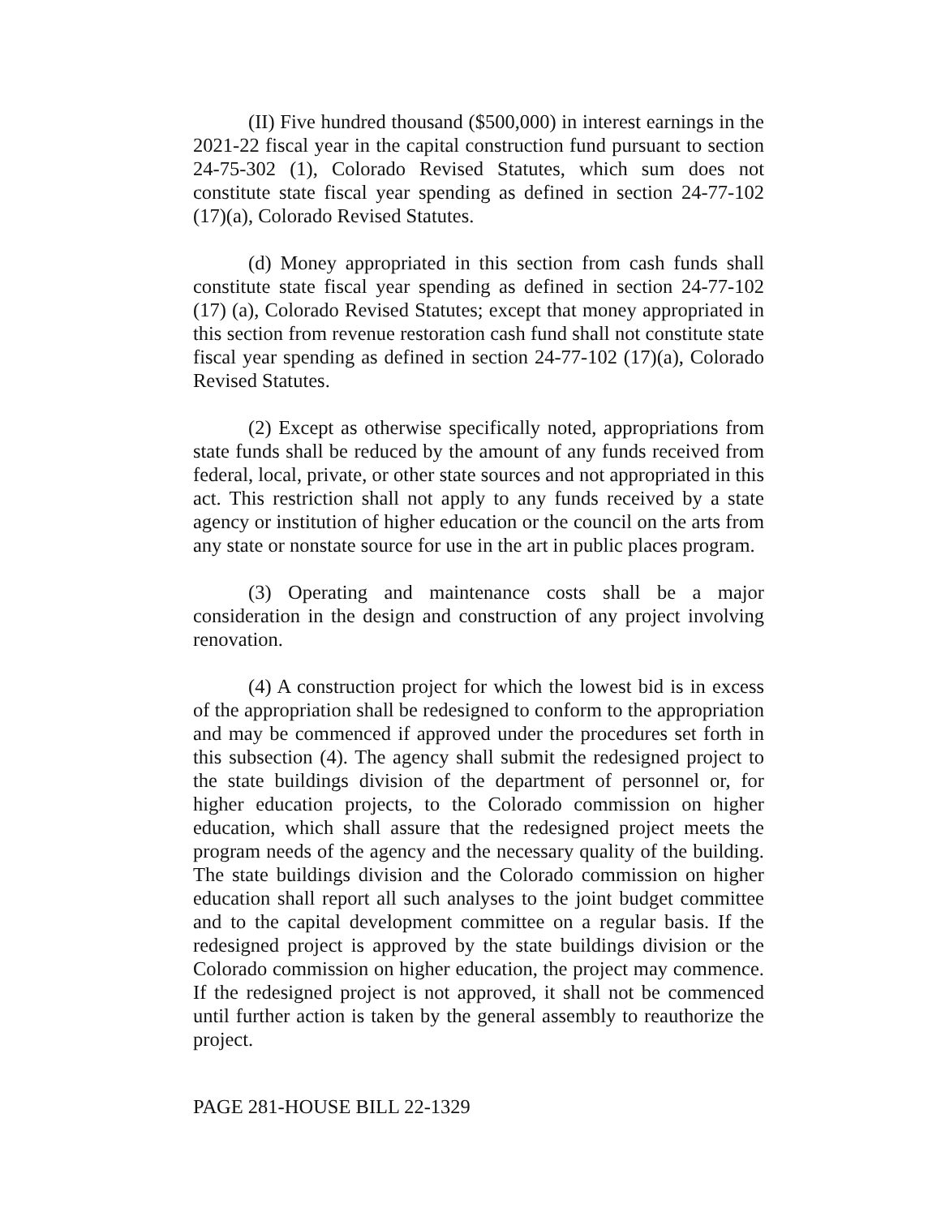(II) Five hundred thousand ($500,000) in interest earnings in the 2021-22 fiscal year in the capital construction fund pursuant to section 24-75-302 (1), Colorado Revised Statutes, which sum does not constitute state fiscal year spending as defined in section 24-77-102 (17)(a), Colorado Revised Statutes.
(d) Money appropriated in this section from cash funds shall constitute state fiscal year spending as defined in section 24-77-102 (17) (a), Colorado Revised Statutes; except that money appropriated in this section from revenue restoration cash fund shall not constitute state fiscal year spending as defined in section 24-77-102 (17)(a), Colorado Revised Statutes.
(2) Except as otherwise specifically noted, appropriations from state funds shall be reduced by the amount of any funds received from federal, local, private, or other state sources and not appropriated in this act. This restriction shall not apply to any funds received by a state agency or institution of higher education or the council on the arts from any state or nonstate source for use in the art in public places program.
(3) Operating and maintenance costs shall be a major consideration in the design and construction of any project involving renovation.
(4) A construction project for which the lowest bid is in excess of the appropriation shall be redesigned to conform to the appropriation and may be commenced if approved under the procedures set forth in this subsection (4). The agency shall submit the redesigned project to the state buildings division of the department of personnel or, for higher education projects, to the Colorado commission on higher education, which shall assure that the redesigned project meets the program needs of the agency and the necessary quality of the building. The state buildings division and the Colorado commission on higher education shall report all such analyses to the joint budget committee and to the capital development committee on a regular basis. If the redesigned project is approved by the state buildings division or the Colorado commission on higher education, the project may commence. If the redesigned project is not approved, it shall not be commenced until further action is taken by the general assembly to reauthorize the project.
PAGE 281-HOUSE BILL 22-1329